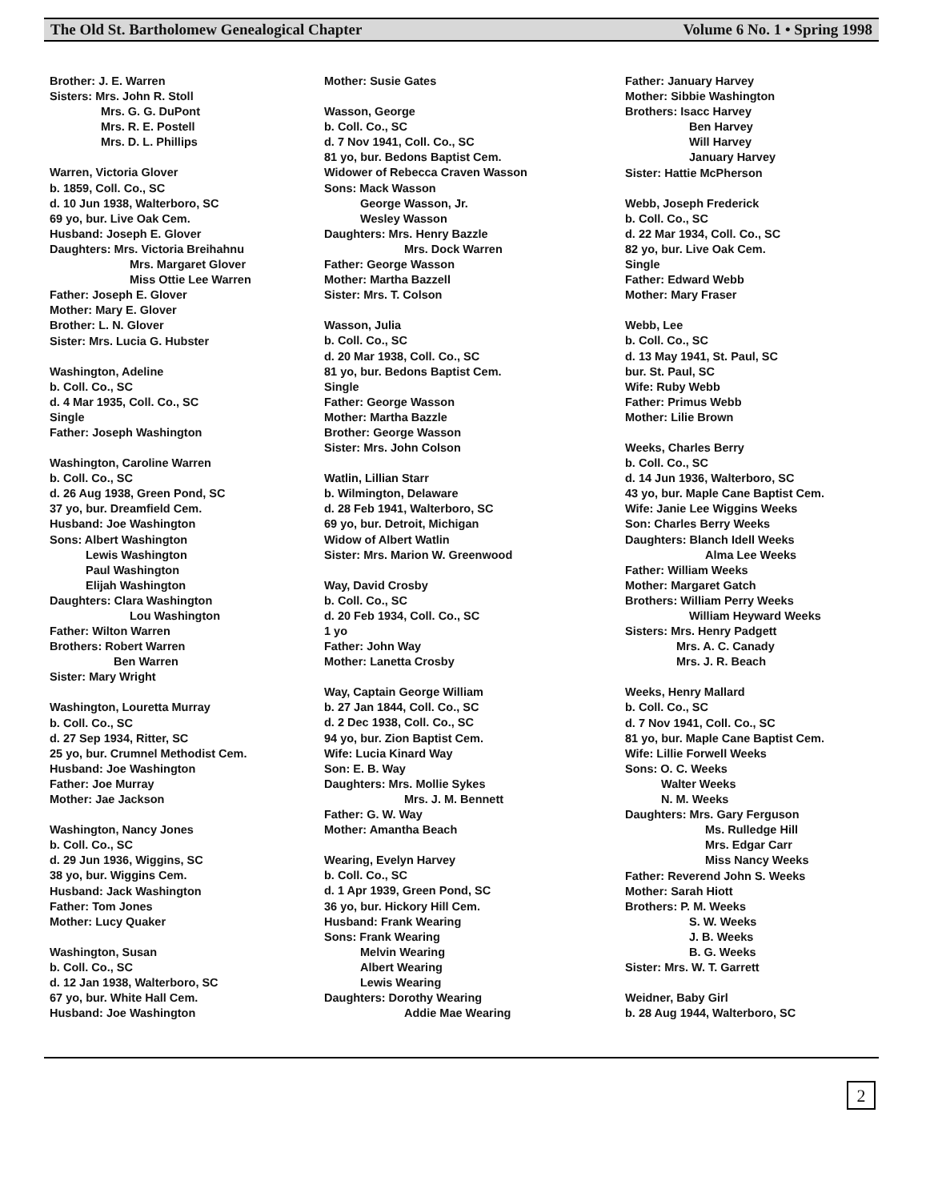The Old St. Bartholomew Genealogical Chapter Volume 6 No. 1 • Spring 1998
Brother: J. E. Warren
Sisters: Mrs. John R. Stoll
Mrs. G. G. DuPont
Mrs. R. E. Postell
Mrs. D. L. Phillips
Warren, Victoria Glover
b. 1859, Coll. Co., SC
d. 10 Jun 1938, Walterboro, SC
69 yo, bur. Live Oak Cem.
Husband: Joseph E. Glover
Daughters: Mrs. Victoria Breihahnu
Mrs. Margaret Glover
Miss Ottie Lee Warren
Father: Joseph E. Glover
Mother: Mary E. Glover
Brother: L. N. Glover
Sister: Mrs. Lucia G. Hubster
Washington, Adeline
b. Coll. Co., SC
d. 4 Mar 1935, Coll. Co., SC
Single
Father: Joseph Washington
Washington, Caroline Warren
b. Coll. Co., SC
d. 26 Aug 1938, Green Pond, SC
37 yo, bur. Dreamfield Cem.
Husband: Joe Washington
Sons: Albert Washington
Lewis Washington
Paul Washington
Elijah Washington
Daughters: Clara Washington
Lou Washington
Father: Wilton Warren
Brothers: Robert Warren
Ben Warren
Sister: Mary Wright
Washington, Louretta Murray
b. Coll. Co., SC
d. 27 Sep 1934, Ritter, SC
25 yo, bur. Crumnel Methodist Cem.
Husband: Joe Washington
Father: Joe Murray
Mother: Jae Jackson
Washington, Nancy Jones
b. Coll. Co., SC
d. 29 Jun 1936, Wiggins, SC
38 yo, bur. Wiggins Cem.
Husband: Jack Washington
Father: Tom Jones
Mother: Lucy Quaker
Washington, Susan
b. Coll. Co., SC
d. 12 Jan 1938, Walterboro, SC
67 yo, bur. White Hall Cem.
Husband: Joe Washington
Mother: Susie Gates
Wasson, George
b. Coll. Co., SC
d. 7 Nov 1941, Coll. Co., SC
81 yo, bur. Bedons Baptist Cem.
Widower of Rebecca Craven Wasson
Sons: Mack Wasson
George Wasson, Jr.
Wesley Wasson
Daughters: Mrs. Henry Bazzle
Mrs. Dock Warren
Father: George Wasson
Mother: Martha Bazzell
Sister: Mrs. T. Colson
Wasson, Julia
b. Coll. Co., SC
d. 20 Mar 1938, Coll. Co., SC
81 yo, bur. Bedons Baptist Cem.
Single
Father: George Wasson
Mother: Martha Bazzle
Brother: George Wasson
Sister: Mrs. John Colson
Watlin, Lillian Starr
b. Wilmington, Delaware
d. 28 Feb 1941, Walterboro, SC
69 yo, bur. Detroit, Michigan
Widow of Albert Watlin
Sister: Mrs. Marion W. Greenwood
Way, David Crosby
b. Coll. Co., SC
d. 20 Feb 1934, Coll. Co., SC
1 yo
Father: John Way
Mother: Lanetta Crosby
Way, Captain George William
b. 27 Jan 1844, Coll. Co., SC
d. 2 Dec 1938, Coll. Co., SC
94 yo, bur. Zion Baptist Cem.
Wife: Lucia Kinard Way
Son: E. B. Way
Daughters: Mrs. Mollie Sykes
Mrs. J. M. Bennett
Father: G. W. Way
Mother: Amantha Beach
Wearing, Evelyn Harvey
b. Coll. Co., SC
d. 1 Apr 1939, Green Pond, SC
36 yo, bur. Hickory Hill Cem.
Husband: Frank Wearing
Sons: Frank Wearing
Melvin Wearing
Albert Wearing
Lewis Wearing
Daughters: Dorothy Wearing
Addie Mae Wearing
Father: January Harvey
Mother: Sibbie Washington
Brothers: Isacc Harvey
Ben Harvey
Will Harvey
January Harvey
Sister: Hattie McPherson
Webb, Joseph Frederick
b. Coll. Co., SC
d. 22 Mar 1934, Coll. Co., SC
82 yo, bur. Live Oak Cem.
Single
Father: Edward Webb
Mother: Mary Fraser
Webb, Lee
b. Coll. Co., SC
d. 13 May 1941, St. Paul, SC
bur. St. Paul, SC
Wife: Ruby Webb
Father: Primus Webb
Mother: Lilie Brown
Weeks, Charles Berry
b. Coll. Co., SC
d. 14 Jun 1936, Walterboro, SC
43 yo, bur. Maple Cane Baptist Cem.
Wife: Janie Lee Wiggins Weeks
Son: Charles Berry Weeks
Daughters: Blanch Idell Weeks
Alma Lee Weeks
Father: William Weeks
Mother: Margaret Gatch
Brothers: William Perry Weeks
William Heyward Weeks
Sisters: Mrs. Henry Padgett
Mrs. A. C. Canady
Mrs. J. R. Beach
Weeks, Henry Mallard
b. Coll. Co., SC
d. 7 Nov 1941, Coll. Co., SC
81 yo, bur. Maple Cane Baptist Cem.
Wife: Lillie Forwell Weeks
Sons: O. C. Weeks
Walter Weeks
N. M. Weeks
Daughters: Mrs. Gary Ferguson
Ms. Rulledge Hill
Mrs. Edgar Carr
Miss Nancy Weeks
Father: Reverend John S. Weeks
Mother: Sarah Hiott
Brothers: P. M. Weeks
S. W. Weeks
J. B. Weeks
B. G. Weeks
Sister: Mrs. W. T. Garrett
Weidner, Baby Girl
b. 28 Aug 1944, Walterboro, SC
2